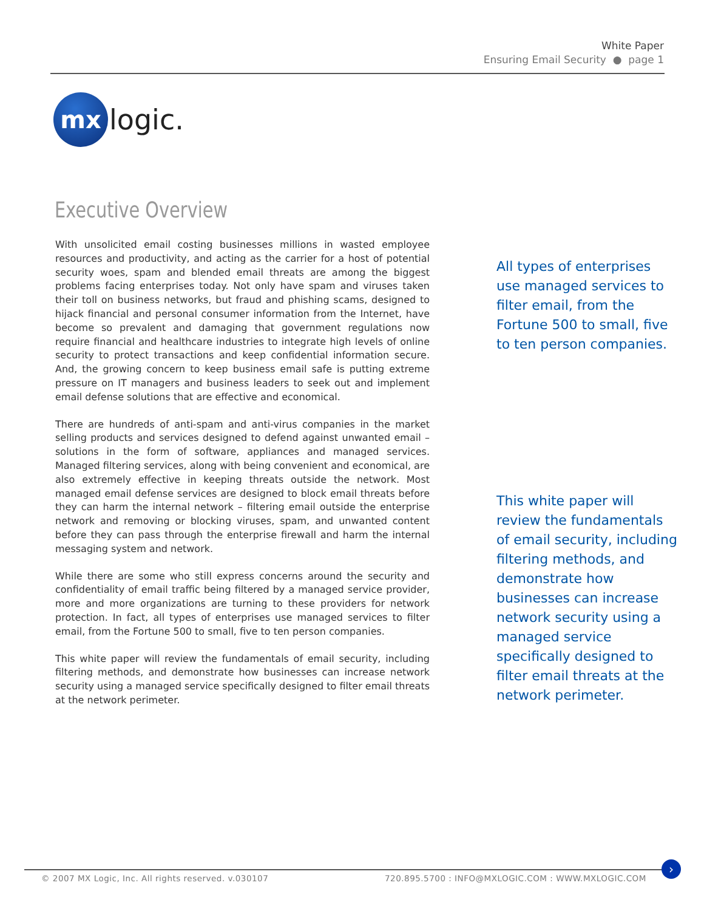White Paper
Ensuring Email Security ● page 1
mx
logic.
Executive Overview
With unsolicited email costing businesses millions in wasted employee resources and productivity, and acting as the carrier for a host of potential security woes, spam and blended email threats are among the biggest problems facing enterprises today. Not only have spam and viruses taken their toll on business networks, but fraud and phishing scams, designed to hijack financial and personal consumer information from the Internet, have become so prevalent and damaging that government regulations now require financial and healthcare industries to integrate high levels of online security to protect transactions and keep confidential information secure. And, the growing concern to keep business email safe is putting extreme pressure on IT managers and business leaders to seek out and implement email defense solutions that are effective and economical.
There are hundreds of anti-spam and anti-virus companies in the market selling products and services designed to defend against unwanted email – solutions in the form of software, appliances and managed services. Managed filtering services, along with being convenient and economical, are also extremely effective in keeping threats outside the network. Most managed email defense services are designed to block email threats before they can harm the internal network – filtering email outside the enterprise network and removing or blocking viruses, spam, and unwanted content before they can pass through the enterprise firewall and harm the internal messaging system and network.
While there are some who still express concerns around the security and confidentiality of email traffic being filtered by a managed service provider, more and more organizations are turning to these providers for network protection. In fact, all types of enterprises use managed services to filter email, from the Fortune 500 to small, five to ten person companies.
This white paper will review the fundamentals of email security, including filtering methods, and demonstrate how businesses can increase network security using a managed service specifically designed to filter email threats at the network perimeter.
All types of enterprises use managed services to filter email, from the Fortune 500 to small, five to ten person companies.
This white paper will review the fundamentals of email security, including filtering methods, and demonstrate how businesses can increase network security using a managed service specifically designed to filter email threats at the network perimeter.
© 2007 MX Logic, Inc. All rights reserved. v.030107
720.895.5700 : INFO@MXLOGIC.COM : WWW.MXLOGIC.COM
›